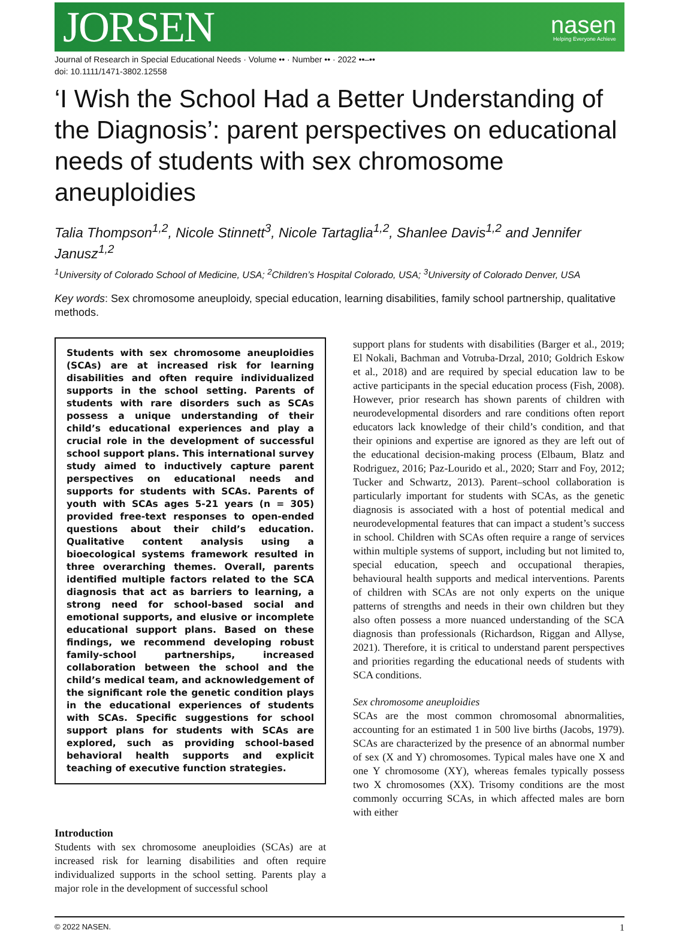JORSEN nasen
Helping Everyone Achieve
Journal of Research in Special Educational Needs · Volume •• · Number •• · 2022 ••–••
doi: 10.1111/1471-3802.12558
‘I Wish the School Had a Better Understanding of the Diagnosis’: parent perspectives on educational needs of students with sex chromosome aneuploidies
Talia Thompson<sup>1,2</sup>, Nicole Stinnett<sup>3</sup>, Nicole Tartaglia<sup>1,2</sup>, Shanlee Davis<sup>1,2</sup> and Jennifer Janusz<sup>1,2</sup>
<sup>1</sup> University of Colorado School of Medicine, USA; <sup>2</sup>Children’s Hospital Colorado, USA; <sup>3</sup>University of Colorado Denver, USA
Key words: Sex chromosome aneuploidy, special education, learning disabilities, family school partnership, qualitative methods.
Students with sex chromosome aneuploidies (SCAs) are at increased risk for learning disabilities and often require individualized supports in the school setting. Parents of students with rare disorders such as SCAs possess a unique understanding of their child’s educational experiences and play a crucial role in the development of successful school support plans. This international survey study aimed to inductively capture parent perspectives on educational needs and supports for students with SCAs. Parents of youth with SCAs ages 5-21 years (n = 305) provided free-text responses to open-ended questions about their child’s education. Qualitative content analysis using a bioecological systems framework resulted in three overarching themes. Overall, parents identified multiple factors related to the SCA diagnosis that act as barriers to learning, a strong need for school-based social and emotional supports, and elusive or incomplete educational support plans. Based on these findings, we recommend developing robust family-school partnerships, increased collaboration between the school and the child’s medical team, and acknowledgement of the significant role the genetic condition plays in the educational experiences of students with SCAs. Specific suggestions for school support plans for students with SCAs are explored, such as providing school-based behavioral health supports and explicit teaching of executive function strategies.
Introduction
Students with sex chromosome aneuploidies (SCAs) are at increased risk for learning disabilities and often require individualized supports in the school setting. Parents play a major role in the development of successful school
support plans for students with disabilities (Barger et al., 2019; El Nokali, Bachman and Votruba-Drzal, 2010; Goldrich Eskow et al., 2018) and are required by special education law to be active participants in the special education process (Fish, 2008). However, prior research has shown parents of children with neurodevelopmental disorders and rare conditions often report educators lack knowledge of their child’s condition, and that their opinions and expertise are ignored as they are left out of the educational decision-making process (Elbaum, Blatz and Rodriguez, 2016; Paz-Lourido et al., 2020; Starr and Foy, 2012; Tucker and Schwartz, 2013). Parent–school collaboration is particularly important for students with SCAs, as the genetic diagnosis is associated with a host of potential medical and neurodevelopmental features that can impact a student’s success in school. Children with SCAs often require a range of services within multiple systems of support, including but not limited to, special education, speech and occupational therapies, behavioural health supports and medical interventions. Parents of children with SCAs are not only experts on the unique patterns of strengths and needs in their own children but they also often possess a more nuanced understanding of the SCA diagnosis than professionals (Richardson, Riggan and Allyse, 2021). Therefore, it is critical to understand parent perspectives and priorities regarding the educational needs of students with SCA conditions.
Sex chromosome aneuploidies
SCAs are the most common chromosomal abnormalities, accounting for an estimated 1 in 500 live births (Jacobs, 1979). SCAs are characterized by the presence of an abnormal number of sex (X and Y) chromosomes. Typical males have one X and one Y chromosome (XY), whereas females typically possess two X chromosomes (XX). Trisomy conditions are the most commonly occurring SCAs, in which affected males are born with either
© 2022 NASEN. 1